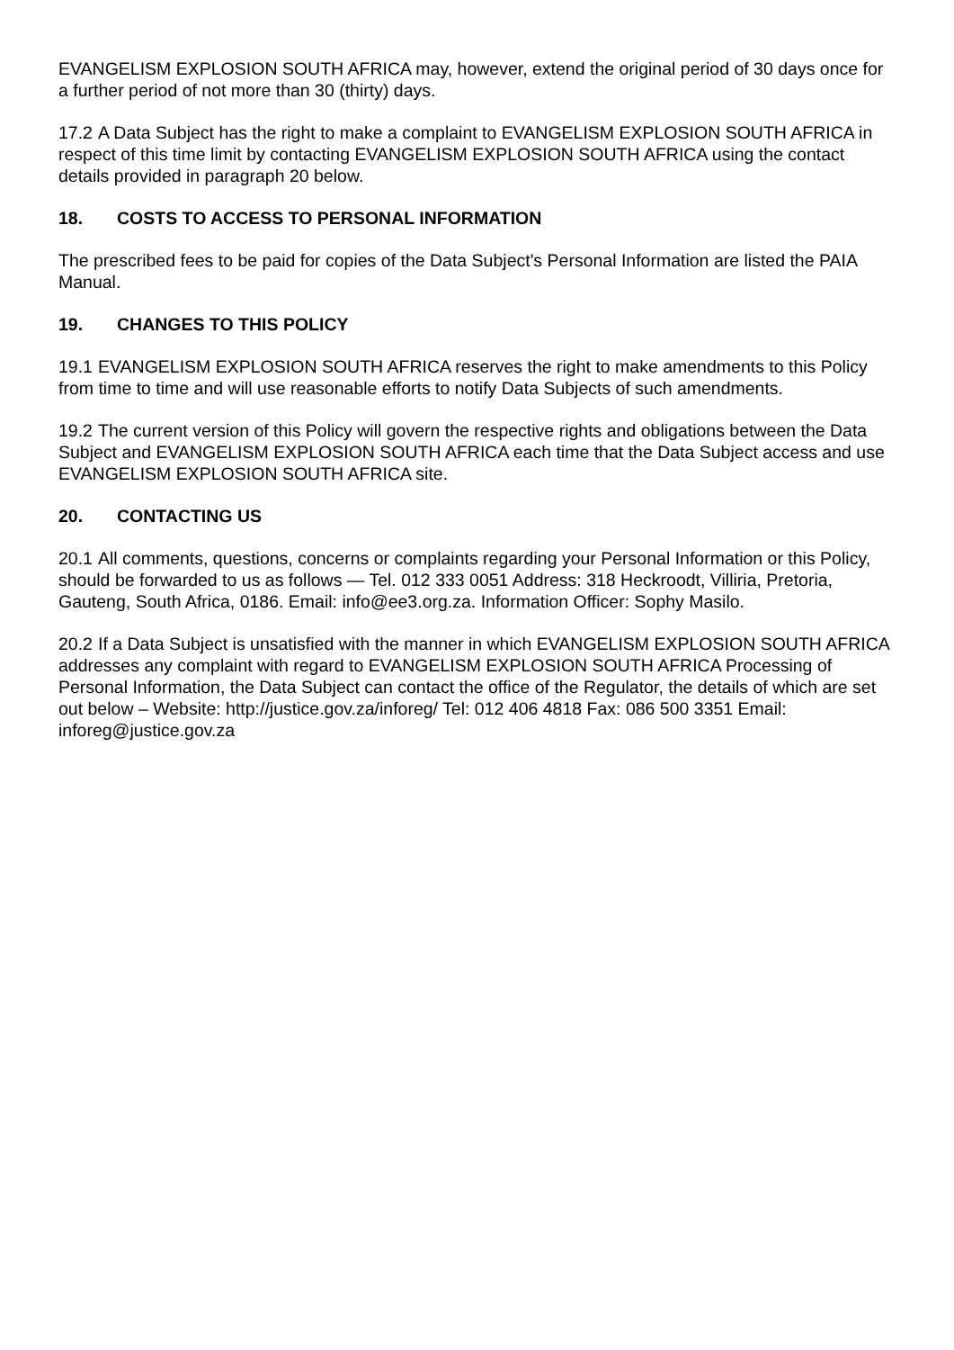EVANGELISM EXPLOSION SOUTH AFRICA may, however, extend the original period of 30 days once for a further period of not more than 30 (thirty) days.
17.2 A Data Subject has the right to make a complaint to EVANGELISM EXPLOSION SOUTH AFRICA in respect of this time limit by contacting EVANGELISM EXPLOSION SOUTH AFRICA using the contact details provided in paragraph 20 below.
18. COSTS TO ACCESS TO PERSONAL INFORMATION
The prescribed fees to be paid for copies of the Data Subject's Personal Information are listed the PAIA Manual.
19. CHANGES TO THIS POLICY
19.1 EVANGELISM EXPLOSION SOUTH AFRICA reserves the right to make amendments to this Policy from time to time and will use reasonable efforts to notify Data Subjects of such amendments.
19.2 The current version of this Policy will govern the respective rights and obligations between the Data Subject and EVANGELISM EXPLOSION SOUTH AFRICA each time that the Data Subject access and use EVANGELISM EXPLOSION SOUTH AFRICA site.
20. CONTACTING US
20.1 All comments, questions, concerns or complaints regarding your Personal Information or this Policy, should be forwarded to us as follows — Tel. 012 333 0051 Address: 318 Heckroodt, Villiria, Pretoria, Gauteng, South Africa, 0186. Email: info@ee3.org.za. Information Officer: Sophy Masilo.
20.2 If a Data Subject is unsatisfied with the manner in which EVANGELISM EXPLOSION SOUTH AFRICA addresses any complaint with regard to EVANGELISM EXPLOSION SOUTH AFRICA Processing of Personal Information, the Data Subject can contact the office of the Regulator, the details of which are set out below – Website: http://justice.gov.za/inforeg/ Tel: 012 406 4818 Fax: 086 500 3351 Email: inforeg@justice.gov.za